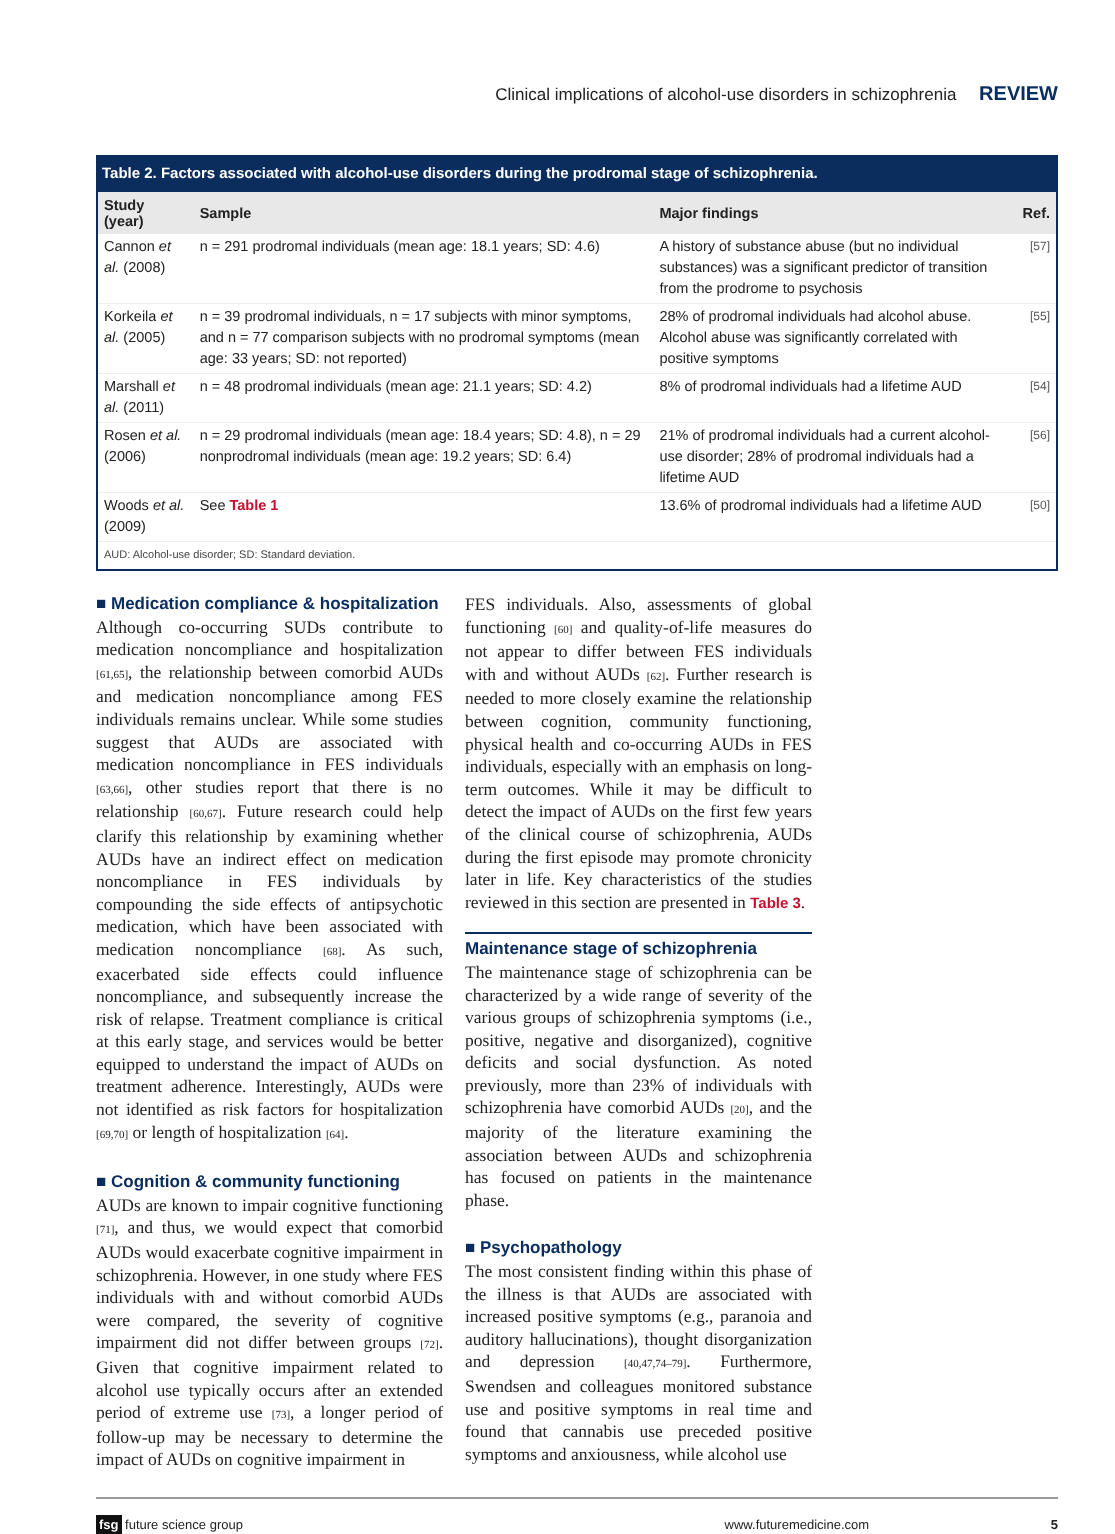Clinical implications of alcohol-use disorders in schizophrenia REVIEW
Table 2. Factors associated with alcohol-use disorders during the prodromal stage of schizophrenia.
| Study (year) | Sample | Major findings | Ref. |
| --- | --- | --- | --- |
| Cannon et al. (2008) | n = 291 prodromal individuals (mean age: 18.1 years; SD: 4.6) | A history of substance abuse (but no individual substances) was a significant predictor of transition from the prodrome to psychosis | [57] |
| Korkeila et al. (2005) | n = 39 prodromal individuals, n = 17 subjects with minor symptoms, and n = 77 comparison subjects with no prodromal symptoms (mean age: 33 years; SD: not reported) | 28% of prodromal individuals had alcohol abuse. Alcohol abuse was significantly correlated with positive symptoms | [55] |
| Marshall et al. (2011) | n = 48 prodromal individuals (mean age: 21.1 years; SD: 4.2) | 8% of prodromal individuals had a lifetime AUD | [54] |
| Rosen et al. (2006) | n = 29 prodromal individuals (mean age: 18.4 years; SD: 4.8), n = 29 nonprodromal individuals (mean age: 19.2 years; SD: 6.4) | 21% of prodromal individuals had a current alcohol-use disorder; 28% of prodromal individuals had a lifetime AUD | [56] |
| Woods et al. (2009) | See Table 1 | 13.6% of prodromal individuals had a lifetime AUD | [50] |
| AUD: Alcohol-use disorder; SD: Standard deviation. | | | |
■ Medication compliance & hospitalization
Although co-occurring SUDs contribute to medication noncompliance and hospitalization [61,65], the relationship between comorbid AUDs and medication noncompliance among FES individuals remains unclear. While some studies suggest that AUDs are associated with medication noncompliance in FES individuals [63,66], other studies report that there is no relationship [60,67]. Future research could help clarify this relationship by examining whether AUDs have an indirect effect on medication noncompliance in FES individuals by compounding the side effects of antipsychotic medication, which have been associated with medication noncompliance [68]. As such, exacerbated side effects could influence noncompliance, and subsequently increase the risk of relapse. Treatment compliance is critical at this early stage, and services would be better equipped to understand the impact of AUDs on treatment adherence. Interestingly, AUDs were not identified as risk factors for hospitalization [69,70] or length of hospitalization [64].
■ Cognition & community functioning
AUDs are known to impair cognitive functioning [71], and thus, we would expect that comorbid AUDs would exacerbate cognitive impairment in schizophrenia. However, in one study where FES individuals with and without comorbid AUDs were compared, the severity of cognitive impairment did not differ between groups [72]. Given that cognitive impairment related to alcohol use typically occurs after an extended period of extreme use [73], a longer period of follow-up may be necessary to determine the impact of AUDs on cognitive impairment in
FES individuals. Also, assessments of global functioning [60] and quality-of-life measures do not appear to differ between FES individuals with and without AUDs [62]. Further research is needed to more closely examine the relationship between cognition, community functioning, physical health and co-occurring AUDs in FES individuals, especially with an emphasis on long-term outcomes. While it may be difficult to detect the impact of AUDs on the first few years of the clinical course of schizophrenia, AUDs during the first episode may promote chronicity later in life. Key characteristics of the studies reviewed in this section are presented in Table 3.
Maintenance stage of schizophrenia
The maintenance stage of schizophrenia can be characterized by a wide range of severity of the various groups of schizophrenia symptoms (i.e., positive, negative and disorganized), cognitive deficits and social dysfunction. As noted previously, more than 23% of individuals with schizophrenia have comorbid AUDs [20], and the majority of the literature examining the association between AUDs and schizophrenia has focused on patients in the maintenance phase.
■ Psychopathology
The most consistent finding within this phase of the illness is that AUDs are associated with increased positive symptoms (e.g., paranoia and auditory hallucinations), thought disorganization and depression [40,47,74–79]. Furthermore, Swendsen and colleagues monitored substance use and positive symptoms in real time and found that cannabis use preceded positive symptoms and anxiousness, while alcohol use
fsg future science group www.futuremedicine.com 5